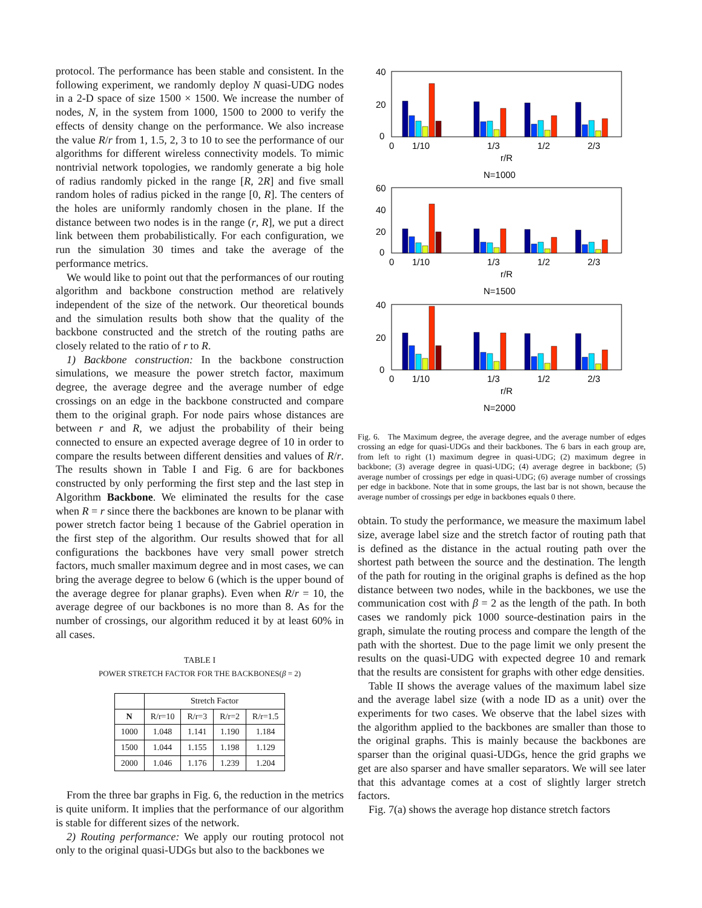protocol. The performance has been stable and consistent. In the following experiment, we randomly deploy N quasi-UDG nodes in a 2-D space of size 1500 × 1500. We increase the number of nodes, N, in the system from 1000, 1500 to 2000 to verify the effects of density change on the performance. We also increase the value R/r from 1, 1.5, 2, 3 to 10 to see the performance of our algorithms for different wireless connectivity models. To mimic nontrivial network topologies, we randomly generate a big hole of radius randomly picked in the range [R, 2R] and five small random holes of radius picked in the range [0, R]. The centers of the holes are uniformly randomly chosen in the plane. If the distance between two nodes is in the range (r, R], we put a direct link between them probabilistically. For each configuration, we run the simulation 30 times and take the average of the performance metrics.
We would like to point out that the performances of our routing algorithm and backbone construction method are relatively independent of the size of the network. Our theoretical bounds and the simulation results both show that the quality of the backbone constructed and the stretch of the routing paths are closely related to the ratio of r to R.
1) Backbone construction: In the backbone construction simulations, we measure the power stretch factor, maximum degree, the average degree and the average number of edge crossings on an edge in the backbone constructed and compare them to the original graph. For node pairs whose distances are between r and R, we adjust the probability of their being connected to ensure an expected average degree of 10 in order to compare the results between different densities and values of R/r. The results shown in Table I and Fig. 6 are for backbones constructed by only performing the first step and the last step in Algorithm Backbone. We eliminated the results for the case when R = r since there the backbones are known to be planar with power stretch factor being 1 because of the Gabriel operation in the first step of the algorithm. Our results showed that for all configurations the backbones have very small power stretch factors, much smaller maximum degree and in most cases, we can bring the average degree to below 6 (which is the upper bound of the average degree for planar graphs). Even when R/r = 10, the average degree of our backbones is no more than 8. As for the number of crossings, our algorithm reduced it by at least 60% in all cases.
TABLE I
POWER STRETCH FACTOR FOR THE BACKBONES(β = 2)
| | Stretch Factor | | | |
| --- | --- | --- | --- | --- |
| N | R/r=10 | R/r=3 | R/r=2 | R/r=1.5 |
| 1000 | 1.048 | 1.141 | 1.190 | 1.184 |
| 1500 | 1.044 | 1.155 | 1.198 | 1.129 |
| 2000 | 1.046 | 1.176 | 1.239 | 1.204 |
From the three bar graphs in Fig. 6, the reduction in the metrics is quite uniform. It implies that the performance of our algorithm is stable for different sizes of the network.
2) Routing performance: We apply our routing protocol not only to the original quasi-UDGs but also to the backbones we
40
20
0
0
1/10
1/3
1/2
2/3
r/R
N=1000
60
40
20
0
0
1/10
1/3
1/2
2/3
r/R
N=1500
40
20
0
0
1/10
1/3
1/2
2/3
r/R
N=2000
Fig. 6. The Maximum degree, the average degree, and the average number of edges crossing an edge for quasi-UDGs and their backbones. The 6 bars in each group are, from left to right (1) maximum degree in quasi-UDG; (2) maximum degree in backbone; (3) average degree in quasi-UDG; (4) average degree in backbone; (5) average number of crossings per edge in quasi-UDG; (6) average number of crossings per edge in backbone. Note that in some groups, the last bar is not shown, because the average number of crossings per edge in backbones equals 0 there.
obtain. To study the performance, we measure the maximum label size, average label size and the stretch factor of routing path that is defined as the distance in the actual routing path over the shortest path between the source and the destination. The length of the path for routing in the original graphs is defined as the hop distance between two nodes, while in the backbones, we use the communication cost with β = 2 as the length of the path. In both cases we randomly pick 1000 source-destination pairs in the graph, simulate the routing process and compare the length of the path with the shortest. Due to the page limit we only present the results on the quasi-UDG with expected degree 10 and remark that the results are consistent for graphs with other edge densities.
Table II shows the average values of the maximum label size and the average label size (with a node ID as a unit) over the experiments for two cases. We observe that the label sizes with the algorithm applied to the backbones are smaller than those to the original graphs. This is mainly because the backbones are sparser than the original quasi-UDGs, hence the grid graphs we get are also sparser and have smaller separators. We will see later that this advantage comes at a cost of slightly larger stretch factors.
Fig. 7(a) shows the average hop distance stretch factors